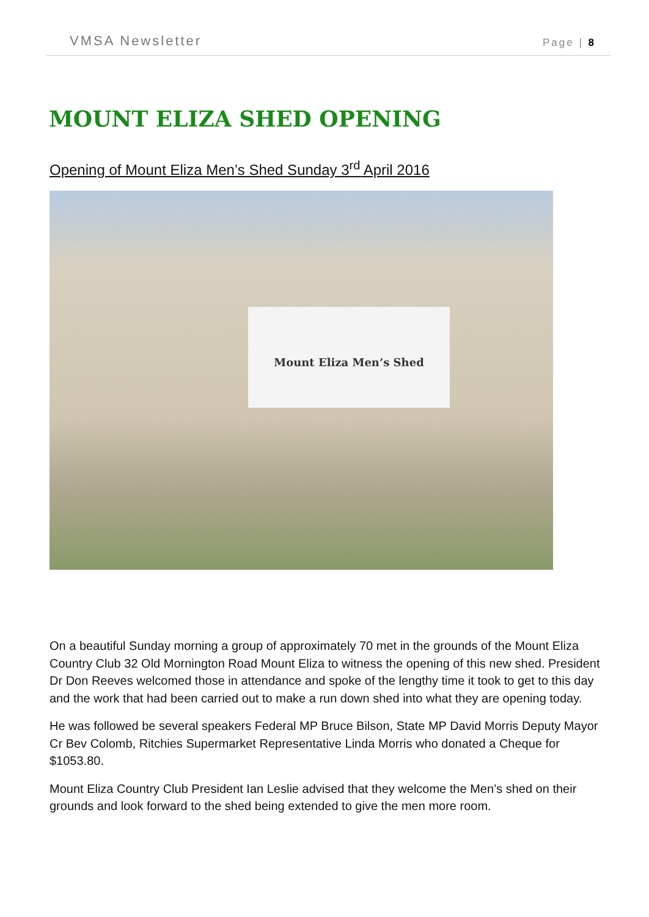VMSA Newsletter Page | 8
MOUNT ELIZA SHED OPENING
Opening of Mount Eliza Men’s Shed Sunday 3<sup>rd</sup> April 2016
Mount Eliza Men’s Shed
On a beautiful Sunday morning a group of approximately 70 met in the grounds of the Mount Eliza Country Club 32 Old Mornington Road Mount Eliza to witness the opening of this new shed. President Dr Don Reeves welcomed those in attendance and spoke of the lengthy time it took to get to this day and the work that had been carried out to make a run down shed into what they are opening today.
He was followed be several speakers Federal MP Bruce Bilson, State MP David Morris Deputy Mayor Cr Bev Colomb, Ritchies Supermarket Representative Linda Morris who donated a Cheque for $1053.80.
Mount Eliza Country Club President Ian Leslie advised that they welcome the Men’s shed on their grounds and look forward to the shed being extended to give the men more room.